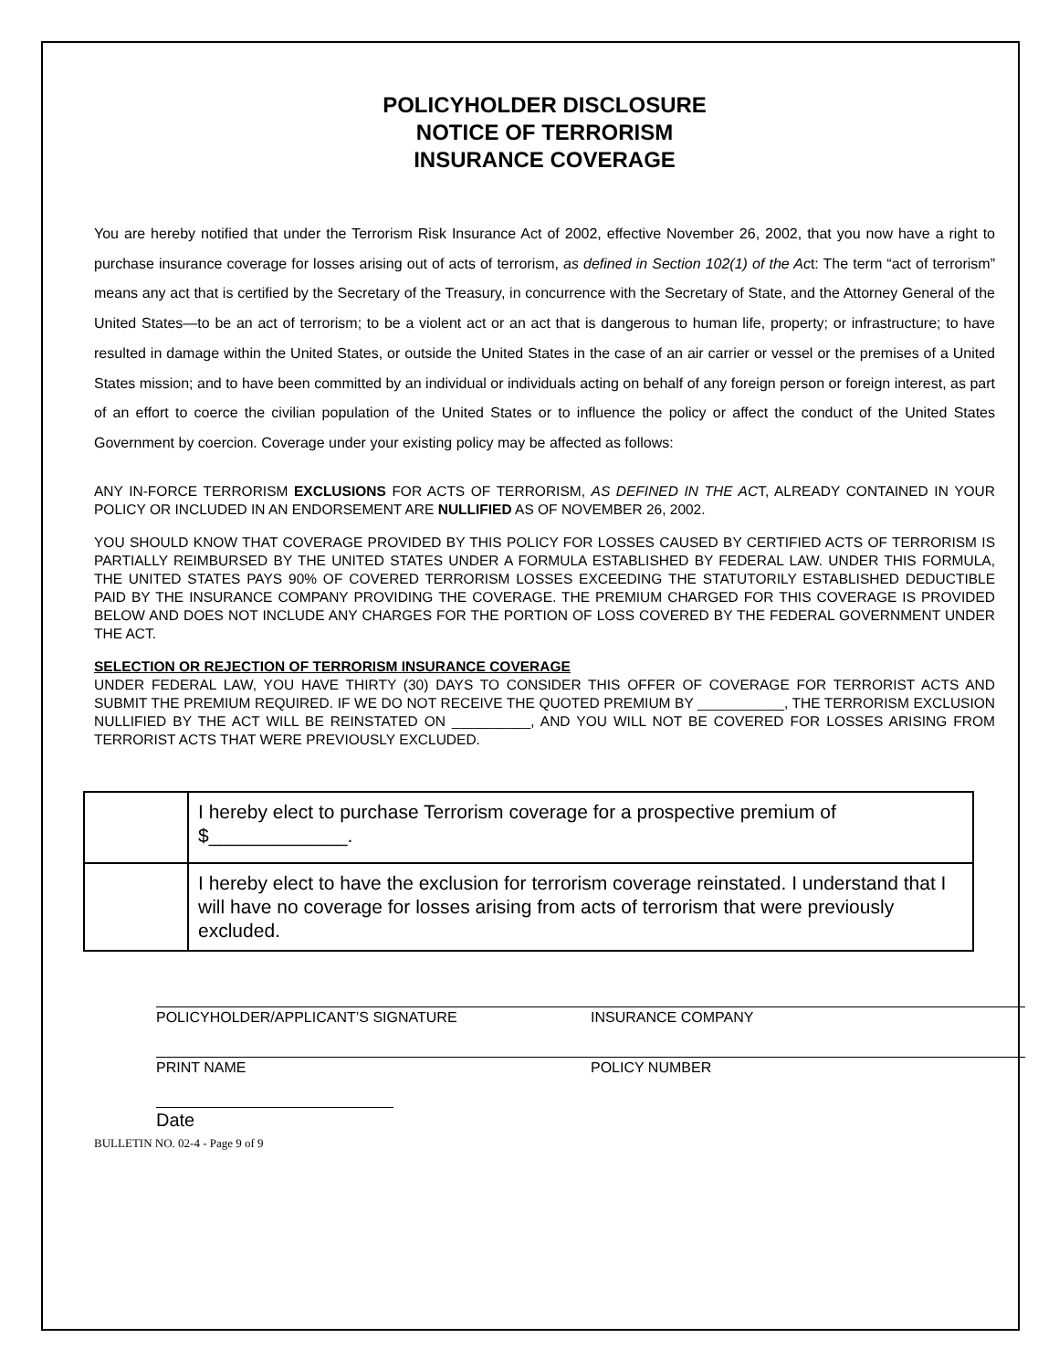POLICYHOLDER DISCLOSURE
NOTICE OF TERRORISM
INSURANCE COVERAGE
You are hereby notified that under the Terrorism Risk Insurance Act of 2002, effective November 26, 2002, that you now have a right to purchase insurance coverage for losses arising out of acts of terrorism, as defined in Section 102(1) of the Act: The term “act of terrorism” means any act that is certified by the Secretary of the Treasury, in concurrence with the Secretary of State, and the Attorney General of the United States—to be an act of terrorism; to be a violent act or an act that is dangerous to human life, property; or infrastructure; to have resulted in damage within the United States, or outside the United States in the case of an air carrier or vessel or the premises of a United States mission; and to have been committed by an individual or individuals acting on behalf of any foreign person or foreign interest, as part of an effort to coerce the civilian population of the United States or to influence the policy or affect the conduct of the United States Government by coercion. Coverage under your existing policy may be affected as follows:
ANY IN-FORCE TERRORISM EXCLUSIONS FOR ACTS OF TERRORISM, AS DEFINED IN THE ACT, ALREADY CONTAINED IN YOUR POLICY OR INCLUDED IN AN ENDORSEMENT ARE NULLIFIED AS OF NOVEMBER 26, 2002.
YOU SHOULD KNOW THAT COVERAGE PROVIDED BY THIS POLICY FOR LOSSES CAUSED BY CERTIFIED ACTS OF TERRORISM IS PARTIALLY REIMBURSED BY THE UNITED STATES UNDER A FORMULA ESTABLISHED BY FEDERAL LAW. UNDER THIS FORMULA, THE UNITED STATES PAYS 90% OF COVERED TERRORISM LOSSES EXCEEDING THE STATUTORILY ESTABLISHED DEDUCTIBLE PAID BY THE INSURANCE COMPANY PROVIDING THE COVERAGE. THE PREMIUM CHARGED FOR THIS COVERAGE IS PROVIDED BELOW AND DOES NOT INCLUDE ANY CHARGES FOR THE PORTION OF LOSS COVERED BY THE FEDERAL GOVERNMENT UNDER THE ACT.
SELECTION OR REJECTION OF TERRORISM INSURANCE COVERAGE
UNDER FEDERAL LAW, YOU HAVE THIRTY (30) DAYS TO CONSIDER THIS OFFER OF COVERAGE FOR TERRORIST ACTS AND SUBMIT THE PREMIUM REQUIRED. IF WE DO NOT RECEIVE THE QUOTED PREMIUM BY ___________, THE TERRORISM EXCLUSION NULLIFIED BY THE ACT WILL BE REINSTATED ON __________, AND YOU WILL NOT BE COVERED FOR LOSSES ARISING FROM TERRORIST ACTS THAT WERE PREVIOUSLY EXCLUDED.
| | I hereby elect to purchase Terrorism coverage for a prospective premium of $_____________. |
| | I hereby elect to have the exclusion for terrorism coverage reinstated. I understand that I will have no coverage for losses arising from acts of terrorism that were previously excluded. |
POLICYHOLDER/APPLICANT’S SIGNATURE
PRINT NAME
Date
INSURANCE COMPANY
POLICY NUMBER
BULLETIN NO. 02-4 - Page 9 of 9